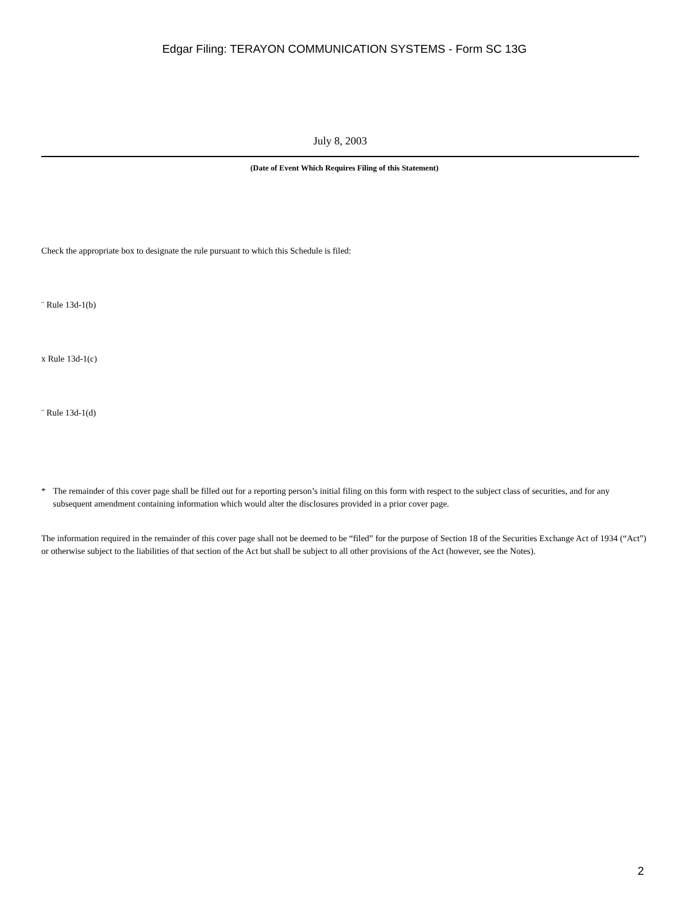Edgar Filing: TERAYON COMMUNICATION SYSTEMS - Form SC 13G
July 8, 2003
(Date of Event Which Requires Filing of this Statement)
Check the appropriate box to designate the rule pursuant to which this Schedule is filed:
¨ Rule 13d-1(b)
x Rule 13d-1(c)
¨ Rule 13d-1(d)
* The remainder of this cover page shall be filled out for a reporting person’s initial filing on this form with respect to the subject class of securities, and for any subsequent amendment containing information which would alter the disclosures provided in a prior cover page.
The information required in the remainder of this cover page shall not be deemed to be “filed” for the purpose of Section 18 of the Securities Exchange Act of 1934 (“Act”) or otherwise subject to the liabilities of that section of the Act but shall be subject to all other provisions of the Act (however, see the Notes).
2